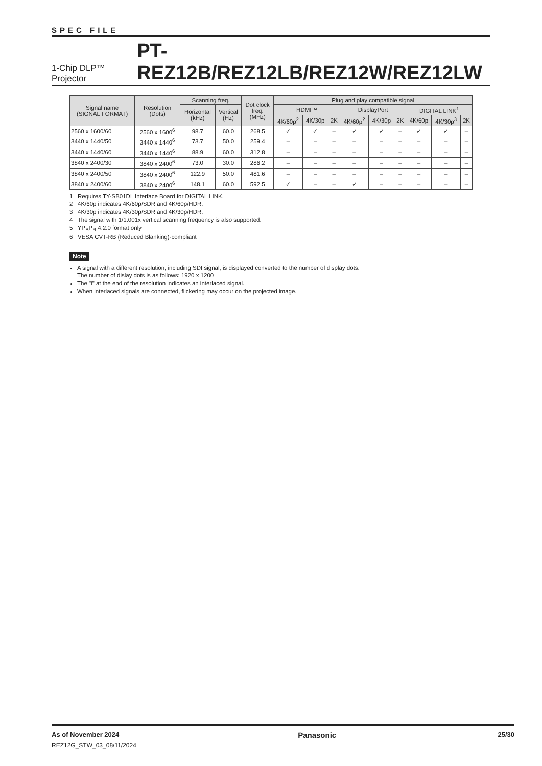SPEC FILE
1-Chip DLP™ Projector PT-REZ12B/REZ12LB/REZ12W/REZ12LW
| Signal name (SIGNAL FORMAT) | Resolution (Dots) | Scanning freq. | | Dot clock freq. (MHz) | Plug and play compatible signal | | | | | | | | |
| --- | --- | --- | --- | --- | --- | --- | --- | --- | --- | --- | --- | --- | --- |
| | | Horizontal (kHz) | Vertical (Hz) | | HDMI™ | | | DisplayPort | | | DIGITAL LINK<sup>1</sup> | | |
| | | | | | 4K/60p<sup>2</sup> | 4K/30p | 2K | 4K/60p<sup>2</sup> | 4K/30p | 2K | 4K/60p | 4K/30p<sup>3</sup> | 2K |
| 2560 x 1600/60 | 2560 x 1600<sup>6</sup> | 98.7 | 60.0 | 268.5 | ✓ | ✓ | – | ✓ | ✓ | – | ✓ | ✓ | – |
| 3440 x 1440/50 | 3440 x 1440<sup>6</sup> | 73.7 | 50.0 | 259.4 | – | – | – | – | – | – | – | – | – |
| 3440 x 1440/60 | 3440 x 1440<sup>6</sup> | 88.9 | 60.0 | 312.8 | – | – | – | – | – | – | – | – | – |
| 3840 x 2400/30 | 3840 x 2400<sup>6</sup> | 73.0 | 30.0 | 286.2 | – | – | – | – | – | – | – | – | – |
| 3840 x 2400/50 | 3840 x 2400<sup>6</sup> | 122.9 | 50.0 | 481.6 | – | – | – | – | – | – | – | – | – |
| 3840 x 2400/60 | 3840 x 2400<sup>6</sup> | 148.1 | 60.0 | 592.5 | ✓ | – | – | ✓ | – | – | – | – | – |
1 Requires TY-SB01DL Interface Board for DIGITAL LINK.
2 4K/60p indicates 4K/60p/SDR and 4K/60p/HDR.
3 4K/30p indicates 4K/30p/SDR and 4K/30p/HDR.
4 The signal with 1/1.001x vertical scanning frequency is also supported.
5 YP<sub>B</sub>P<sub>R</sub> 4:2:0 format only
6 VESA CVT-RB (Reduced Blanking)-compliant
Note
A signal with a different resolution, including SDI signal, is displayed converted to the number of display dots.
The number of dislay dots is as follows: 1920 x 1200
The "i" at the end of the resolution indicates an interlaced signal.
When interlaced signals are connected, flickering may occur on the projected image.
As of November 2024
REZ12G_STW_03_08/11/2024
Panasonic
25/30